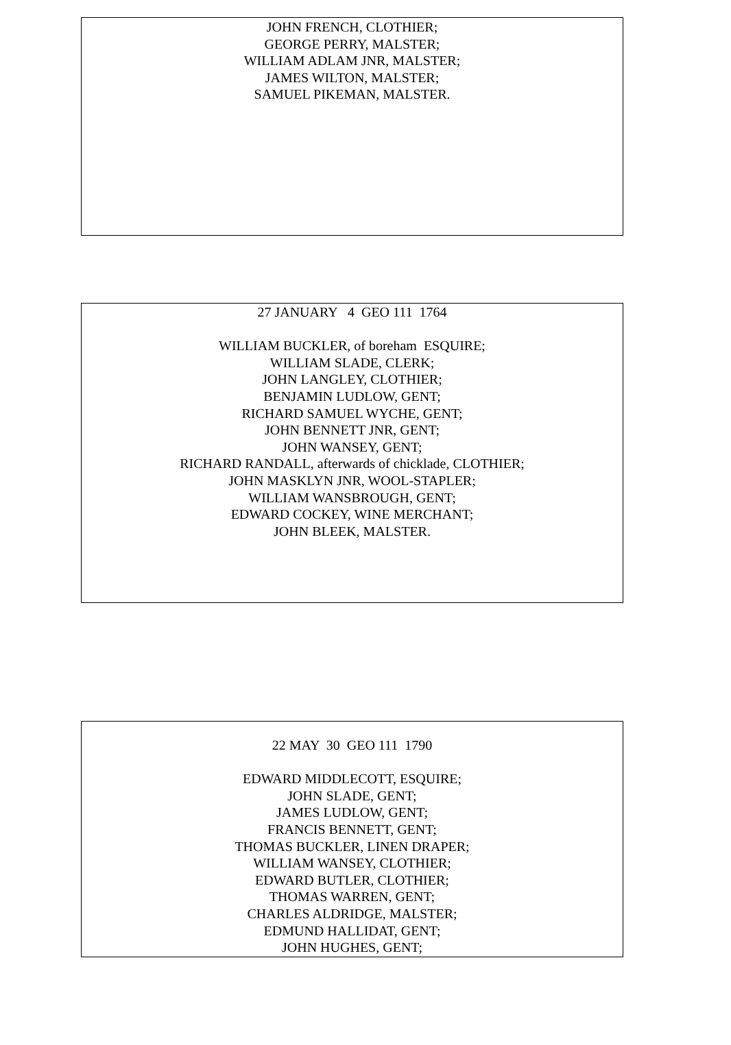JOHN FRENCH, CLOTHIER;
GEORGE PERRY, MALSTER;
WILLIAM ADLAM JNR, MALSTER;
JAMES WILTON, MALSTER;
SAMUEL PIKEMAN, MALSTER.
27 JANUARY 4 GEO 111 1764
WILLIAM BUCKLER, of boreham ESQUIRE;
WILLIAM SLADE, CLERK;
JOHN LANGLEY, CLOTHIER;
BENJAMIN LUDLOW, GENT;
RICHARD SAMUEL WYCHE, GENT;
JOHN BENNETT JNR, GENT;
JOHN WANSEY, GENT;
RICHARD RANDALL, afterwards of chicklade, CLOTHIER;
JOHN MASKLYN JNR, WOOL-STAPLER;
WILLIAM WANSBROUGH, GENT;
EDWARD COCKEY, WINE MERCHANT;
JOHN BLEEK, MALSTER.
22 MAY 30 GEO 111 1790
EDWARD MIDDLECOTT, ESQUIRE;
JOHN SLADE, GENT;
JAMES LUDLOW, GENT;
FRANCIS BENNETT, GENT;
THOMAS BUCKLER, LINEN DRAPER;
WILLIAM WANSEY, CLOTHIER;
EDWARD BUTLER, CLOTHIER;
THOMAS WARREN, GENT;
CHARLES ALDRIDGE, MALSTER;
EDMUND HALLIDAT, GENT;
JOHN HUGHES, GENT;